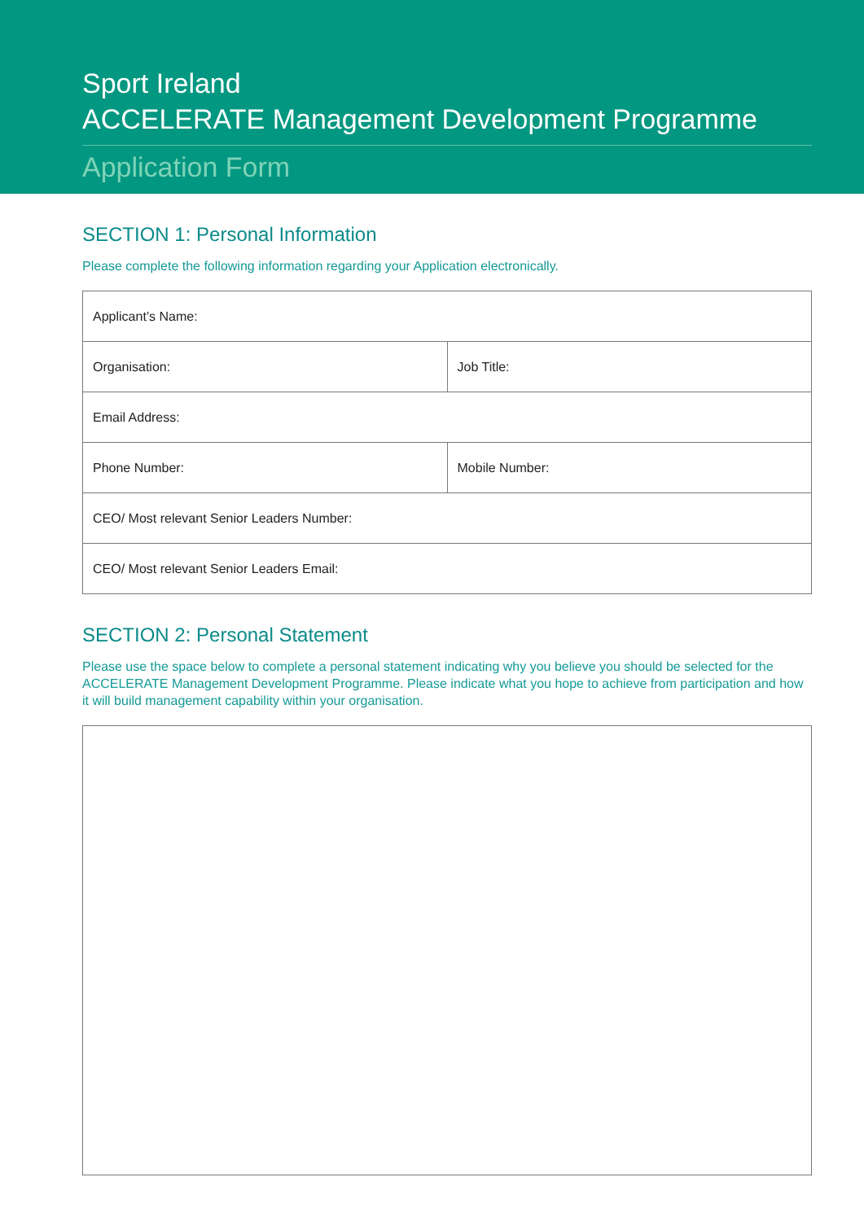Sport Ireland
ACCELERATE Management Development Programme
Application Form
SECTION 1: Personal Information
Please complete the following information regarding your Application electronically.
| Applicant’s Name: | |
| Organisation: | Job Title: |
| Email Address: | |
| Phone Number: | Mobile Number: |
| CEO/ Most relevant Senior Leaders Number: | |
| CEO/ Most relevant Senior Leaders Email: | |
SECTION 2: Personal Statement
Please use the space below to complete a personal statement indicating why you believe you should be selected for the ACCELERATE Management Development Programme. Please indicate what you hope to achieve from participation and how it will build management capability within your organisation.